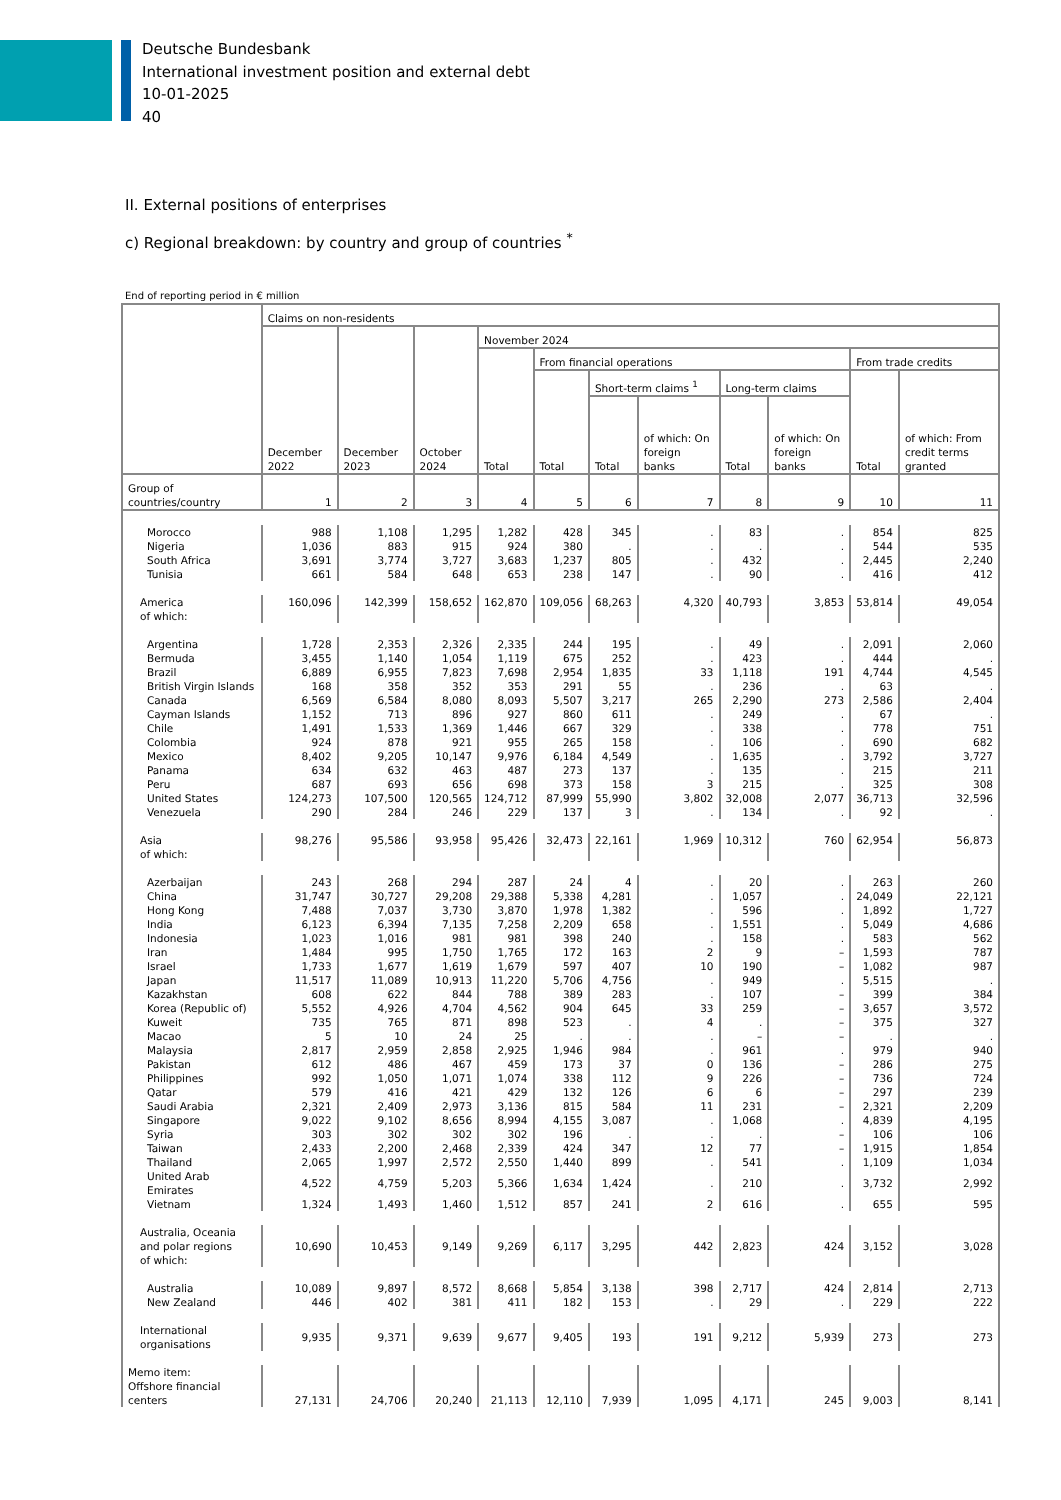Deutsche Bundesbank
International investment position and external debt
10-01-2025
40
II. External positions of enterprises
c) Regional breakdown: by country and group of countries <sup>*</sup>
End of reporting period in € million
| | Claims on non-residents | | | | | | | | | | |
| --- | --- | --- | --- | --- | --- | --- | --- | --- | --- | --- | --- |
| | December 2022 | December 2023 | October 2024 | November 2024 | | | | | | | |
| | | | | Total | From financial operations | | | | | From trade credits | |
| | | | | | Total | Short-term claims <sup>1</sup> | | Long-term claims | | Total | of which: From credit terms granted |
| | | | | | | Total | of which: On foreign banks | Total | of which: On foreign banks | | |
| Group of countries/country | 1 | 2 | 3 | 4 | 5 | 6 | 7 | 8 | 9 | 10 | 11 |
| Morocco | 988 | 1,108 | 1,295 | 1,282 | 428 | 345 | . | 83 | . | 854 | 825 |
| Nigeria | 1,036 | 883 | 915 | 924 | 380 | . | . | . | . | 544 | 535 |
| South Africa | 3,691 | 3,774 | 3,727 | 3,683 | 1,237 | 805 | . | 432 | . | 2,445 | 2,240 |
| Tunisia | 661 | 584 | 648 | 653 | 238 | 147 | . | 90 | . | 416 | 412 |
| America of which: | 160,096 | 142,399 | 158,652 | 162,870 | 109,056 | 68,263 | 4,320 | 40,793 | 3,853 | 53,814 | 49,054 |
| Argentina | 1,728 | 2,353 | 2,326 | 2,335 | 244 | 195 | . | 49 | . | 2,091 | 2,060 |
| Bermuda | 3,455 | 1,140 | 1,054 | 1,119 | 675 | 252 | . | 423 | . | 444 | . |
| Brazil | 6,889 | 6,955 | 7,823 | 7,698 | 2,954 | 1,835 | 33 | 1,118 | 191 | 4,744 | 4,545 |
| British Virgin Islands | 168 | 358 | 352 | 353 | 291 | 55 | . | 236 | . | 63 | . |
| Canada | 6,569 | 6,584 | 8,080 | 8,093 | 5,507 | 3,217 | 265 | 2,290 | 273 | 2,586 | 2,404 |
| Cayman Islands | 1,152 | 713 | 896 | 927 | 860 | 611 | . | 249 | . | 67 | . |
| Chile | 1,491 | 1,533 | 1,369 | 1,446 | 667 | 329 | . | 338 | . | 778 | 751 |
| Colombia | 924 | 878 | 921 | 955 | 265 | 158 | . | 106 | . | 690 | 682 |
| Mexico | 8,402 | 9,205 | 10,147 | 9,976 | 6,184 | 4,549 | . | 1,635 | . | 3,792 | 3,727 |
| Panama | 634 | 632 | 463 | 487 | 273 | 137 | . | 135 | . | 215 | 211 |
| Peru | 687 | 693 | 656 | 698 | 373 | 158 | 3 | 215 | . | 325 | 308 |
| United States | 124,273 | 107,500 | 120,565 | 124,712 | 87,999 | 55,990 | 3,802 | 32,008 | 2,077 | 36,713 | 32,596 |
| Venezuela | 290 | 284 | 246 | 229 | 137 | 3 | . | 134 | . | 92 | . |
| Asia of which: | 98,276 | 95,586 | 93,958 | 95,426 | 32,473 | 22,161 | 1,969 | 10,312 | 760 | 62,954 | 56,873 |
| Azerbaijan | 243 | 268 | 294 | 287 | 24 | 4 | . | 20 | . | 263 | 260 |
| China | 31,747 | 30,727 | 29,208 | 29,388 | 5,338 | 4,281 | . | 1,057 | . | 24,049 | 22,121 |
| Hong Kong | 7,488 | 7,037 | 3,730 | 3,870 | 1,978 | 1,382 | . | 596 | . | 1,892 | 1,727 |
| India | 6,123 | 6,394 | 7,135 | 7,258 | 2,209 | 658 | . | 1,551 | . | 5,049 | 4,686 |
| Indonesia | 1,023 | 1,016 | 981 | 981 | 398 | 240 | . | 158 | . | 583 | 562 |
| Iran | 1,484 | 995 | 1,750 | 1,765 | 172 | 163 | 2 | 9 | – | 1,593 | 787 |
| Israel | 1,733 | 1,677 | 1,619 | 1,679 | 597 | 407 | 10 | 190 | – | 1,082 | 987 |
| Japan | 11,517 | 11,089 | 10,913 | 11,220 | 5,706 | 4,756 | . | 949 | . | 5,515 | . |
| Kazakhstan | 608 | 622 | 844 | 788 | 389 | 283 | . | 107 | – | 399 | 384 |
| Korea (Republic of) | 5,552 | 4,926 | 4,704 | 4,562 | 904 | 645 | 33 | 259 | – | 3,657 | 3,572 |
| Kuweit | 735 | 765 | 871 | 898 | 523 | . | 4 | . | – | 375 | 327 |
| Macao | 5 | 10 | 24 | 25 | . | . | . | – | – | . | . |
| Malaysia | 2,817 | 2,959 | 2,858 | 2,925 | 1,946 | 984 | . | 961 | . | 979 | 940 |
| Pakistan | 612 | 486 | 467 | 459 | 173 | 37 | 0 | 136 | – | 286 | 275 |
| Philippines | 992 | 1,050 | 1,071 | 1,074 | 338 | 112 | 9 | 226 | – | 736 | 724 |
| Qatar | 579 | 416 | 421 | 429 | 132 | 126 | 6 | 6 | – | 297 | 239 |
| Saudi Arabia | 2,321 | 2,409 | 2,973 | 3,136 | 815 | 584 | 11 | 231 | – | 2,321 | 2,209 |
| Singapore | 9,022 | 9,102 | 8,656 | 8,994 | 4,155 | 3,087 | . | 1,068 | . | 4,839 | 4,195 |
| Syria | 303 | 302 | 302 | 302 | 196 | . | . | . | – | 106 | 106 |
| Taiwan | 2,433 | 2,200 | 2,468 | 2,339 | 424 | 347 | 12 | 77 | – | 1,915 | 1,854 |
| Thailand | 2,065 | 1,997 | 2,572 | 2,550 | 1,440 | 899 | . | 541 | . | 1,109 | 1,034 |
| United Arab Emirates | 4,522 | 4,759 | 5,203 | 5,366 | 1,634 | 1,424 | . | 210 | . | 3,732 | 2,992 |
| Vietnam | 1,324 | 1,493 | 1,460 | 1,512 | 857 | 241 | 2 | 616 | . | 655 | 595 |
| Australia, Oceania and polar regions of which: | 10,690 | 10,453 | 9,149 | 9,269 | 6,117 | 3,295 | 442 | 2,823 | 424 | 3,152 | 3,028 |
| Australia | 10,089 | 9,897 | 8,572 | 8,668 | 5,854 | 3,138 | 398 | 2,717 | 424 | 2,814 | 2,713 |
| New Zealand | 446 | 402 | 381 | 411 | 182 | 153 | . | 29 | . | 229 | 222 |
| International organisations | 9,935 | 9,371 | 9,639 | 9,677 | 9,405 | 193 | 191 | 9,212 | 5,939 | 273 | 273 |
| Memo item: Offshore financial centers | 27,131 | 24,706 | 20,240 | 21,113 | 12,110 | 7,939 | 1,095 | 4,171 | 245 | 9,003 | 8,141 |